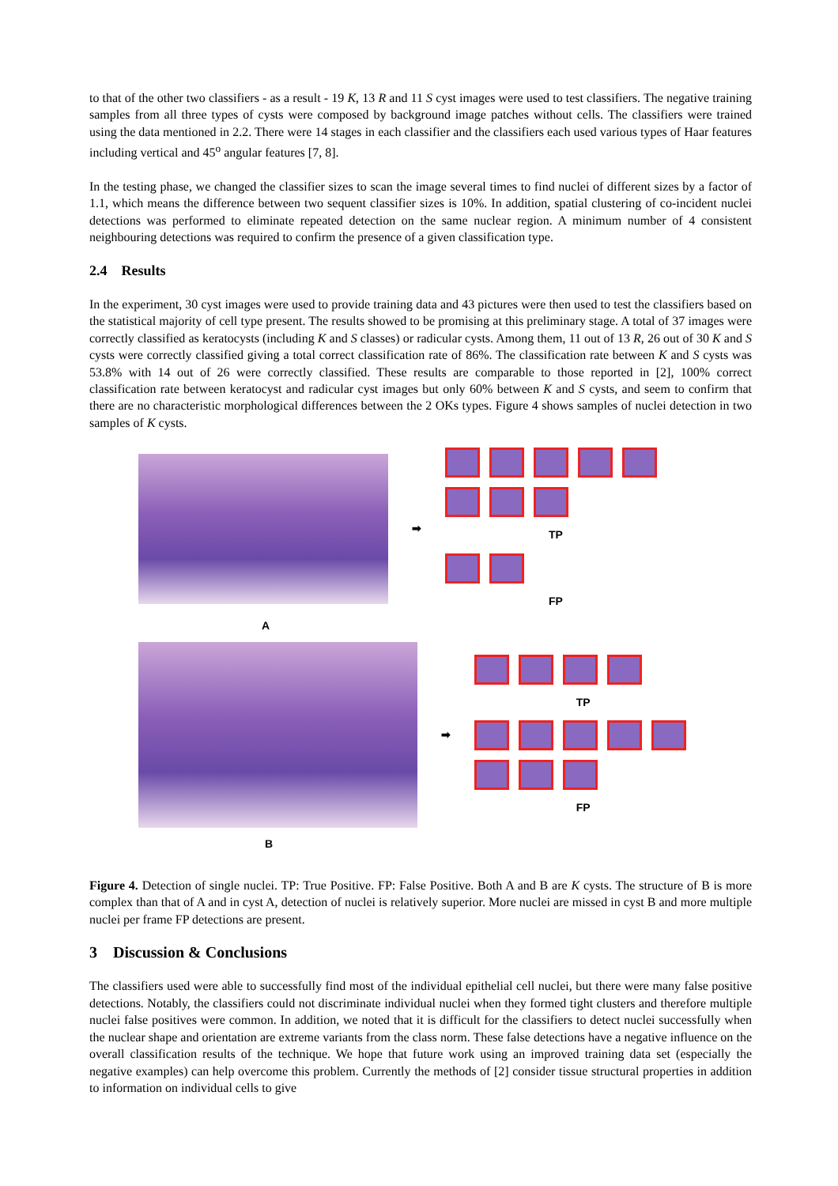to that of the other two classifiers - as a result - 19 K, 13 R and 11 S cyst images were used to test classifiers. The negative training samples from all three types of cysts were composed by background image patches without cells. The classifiers were trained using the data mentioned in 2.2. There were 14 stages in each classifier and the classifiers each used various types of Haar features including vertical and 45<sup>o</sup> angular features [7, 8].
In the testing phase, we changed the classifier sizes to scan the image several times to find nuclei of different sizes by a factor of 1.1, which means the difference between two sequent classifier sizes is 10%. In addition, spatial clustering of co-incident nuclei detections was performed to eliminate repeated detection on the same nuclear region. A minimum number of 4 consistent neighbouring detections was required to confirm the presence of a given classification type.
2.4 Results
In the experiment, 30 cyst images were used to provide training data and 43 pictures were then used to test the classifiers based on the statistical majority of cell type present. The results showed to be promising at this preliminary stage. A total of 37 images were correctly classified as keratocysts (including K and S classes) or radicular cysts. Among them, 11 out of 13 R, 26 out of 30 K and S cysts were correctly classified giving a total correct classification rate of 86%. The classification rate between K and S cysts was 53.8% with 14 out of 26 were correctly classified. These results are comparable to those reported in [2], 100% correct classification rate between keratocyst and radicular cyst images but only 60% between K and S cysts, and seem to confirm that there are no characteristic morphological differences between the 2 OKs types. Figure 4 shows samples of nuclei detection in two samples of K cysts.
➡
TP
FP
A
➡
TP
FP
B
Figure 4. Detection of single nuclei. TP: True Positive. FP: False Positive. Both A and B are K cysts. The structure of B is more complex than that of A and in cyst A, detection of nuclei is relatively superior. More nuclei are missed in cyst B and more multiple nuclei per frame FP detections are present.
3 Discussion & Conclusions
The classifiers used were able to successfully find most of the individual epithelial cell nuclei, but there were many false positive detections. Notably, the classifiers could not discriminate individual nuclei when they formed tight clusters and therefore multiple nuclei false positives were common. In addition, we noted that it is difficult for the classifiers to detect nuclei successfully when the nuclear shape and orientation are extreme variants from the class norm. These false detections have a negative influence on the overall classification results of the technique. We hope that future work using an improved training data set (especially the negative examples) can help overcome this problem. Currently the methods of [2] consider tissue structural properties in addition to information on individual cells to give